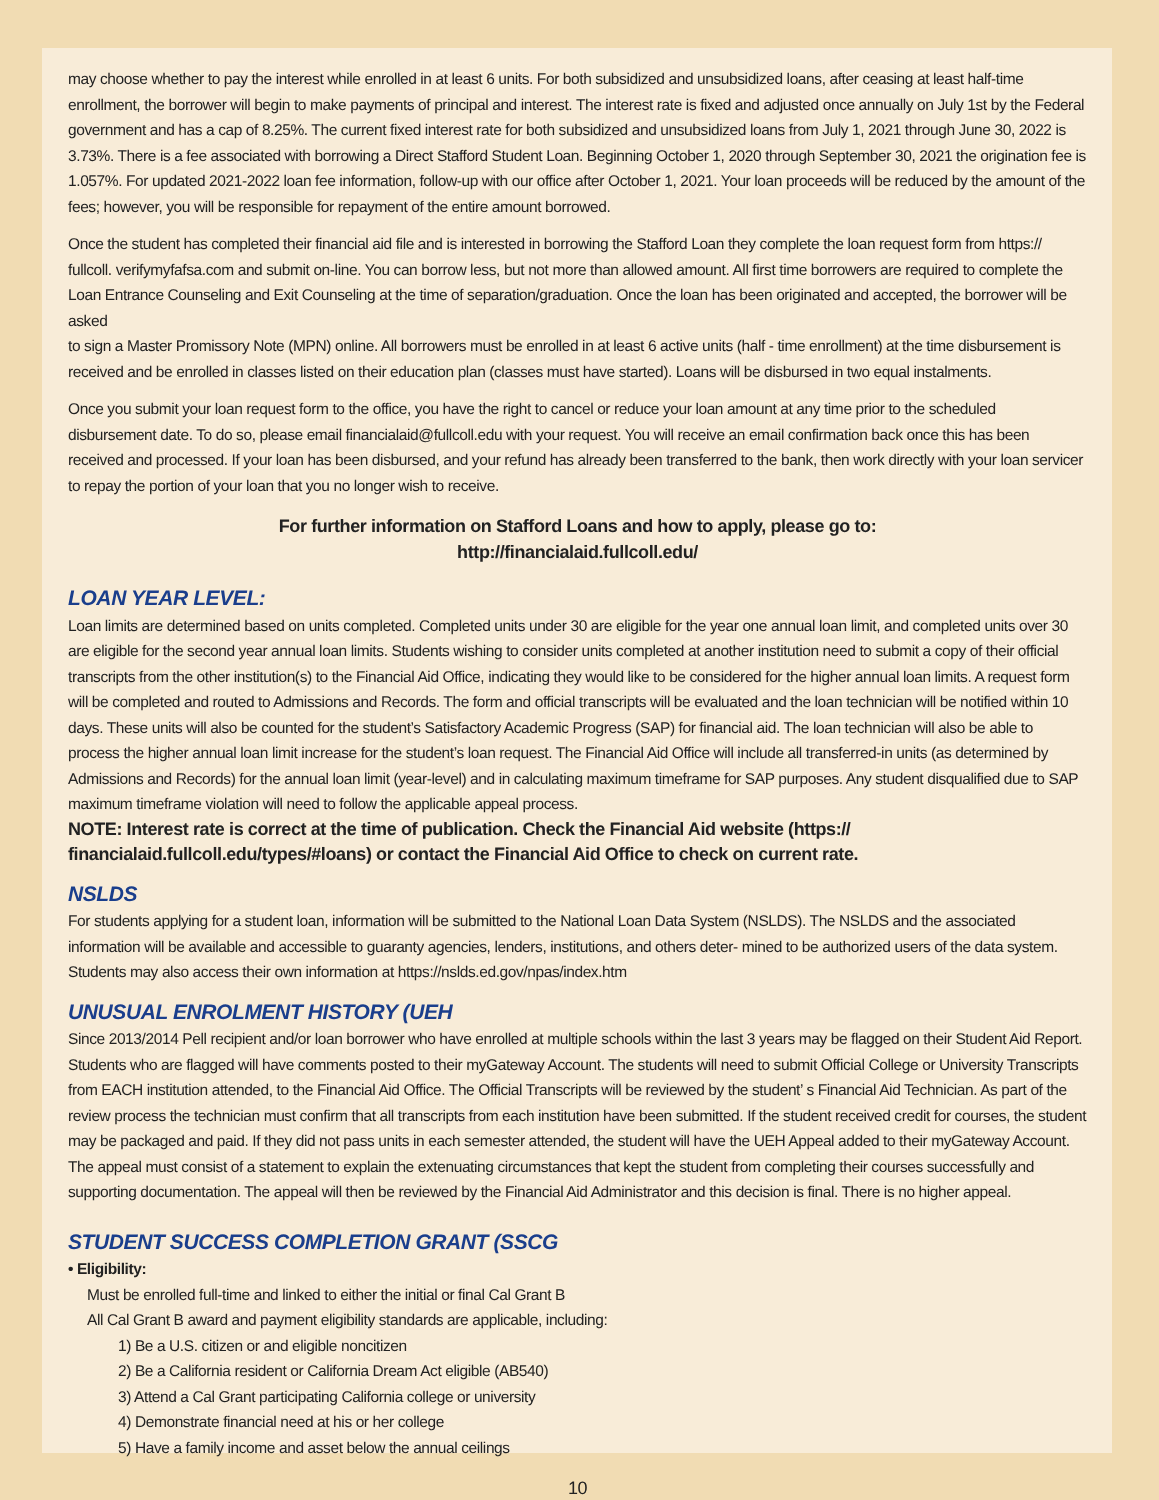may choose whether to pay the interest while enrolled in at least 6 units. For both subsidized and unsubsidized loans, after ceasing at least half-time enrollment, the borrower will begin to make payments of principal and interest. The interest rate is fixed and adjusted once annually on July 1st by the Federal government and has a cap of 8.25%. The current fixed interest rate for both subsidized and unsubsidized loans from July 1, 2021 through June 30, 2022 is 3.73%. There is a fee associated with borrowing a Direct Stafford Student Loan. Beginning October 1, 2020 through September 30, 2021 the origination fee is 1.057%. For updated 2021-2022 loan fee information, follow-up with our office after October 1, 2021. Your loan proceeds will be reduced by the amount of the fees; however, you will be responsible for repayment of the entire amount borrowed.
Once the student has completed their financial aid file and is interested in borrowing the Stafford Loan they complete the loan request form from https:// fullcoll. verifymyfafsa.com and submit on-line. You can borrow less, but not more than allowed amount. All first time borrowers are required to complete the Loan Entrance Counseling and Exit Counseling at the time of separation/graduation. Once the loan has been originated and accepted, the borrower will be asked
to sign a Master Promissory Note (MPN) online. All borrowers must be enrolled in at least 6 active units (half - time enrollment) at the time disbursement is received and be enrolled in classes listed on their education plan (classes must have started). Loans will be disbursed in two equal instalments.
Once you submit your loan request form to the office, you have the right to cancel or reduce your loan amount at any time prior to the scheduled disbursement date. To do so, please email financialaid@fullcoll.edu with your request. You will receive an email confirmation back once this has been received and processed. If your loan has been disbursed, and your refund has already been transferred to the bank, then work directly with your loan servicer to repay the portion of your loan that you no longer wish to receive.
For further information on Stafford Loans and how to apply, please go to:
http://financialaid.fullcoll.edu/
LOAN YEAR LEVEL:
Loan limits are determined based on units completed. Completed units under 30 are eligible for the year one annual loan limit, and completed units over 30 are eligible for the second year annual loan limits. Students wishing to consider units completed at another institution need to submit a copy of their official transcripts from the other institution(s) to the Financial Aid Office, indicating they would like to be considered for the higher annual loan limits. A request form will be completed and routed to Admissions and Records. The form and official transcripts will be evaluated and the loan technician will be notified within 10 days. These units will also be counted for the student’s Satisfactory Academic Progress (SAP) for financial aid. The loan technician will also be able to process the higher annual loan limit increase for the student’s loan request. The Financial Aid Office will include all transferred-in units (as determined by Admissions and Records) for the annual loan limit (year-level) and in calculating maximum timeframe for SAP purposes. Any student disqualified due to SAP maximum timeframe violation will need to follow the applicable appeal process.
NOTE: Interest rate is correct at the time of publication. Check the Financial Aid website (https:// financialaid.fullcoll.edu/types/#loans) or contact the Financial Aid Office to check on current rate.
NSLDS
For students applying for a student loan, information will be submitted to the National Loan Data System (NSLDS). The NSLDS and the associated information will be available and accessible to guaranty agencies, lenders, institutions, and others deter- mined to be authorized users of the data system. Students may also access their own information at https://nslds.ed.gov/npas/index.htm
UNUSUAL ENROLMENT HISTORY (UEH
Since 2013/2014 Pell recipient and/or loan borrower who have enrolled at multiple schools within the last 3 years may be flagged on their Student Aid Report. Students who are flagged will have comments posted to their myGateway Account. The students will need to submit Official College or University Transcripts from EACH institution attended, to the Financial Aid Office. The Official Transcripts will be reviewed by the student’ s Financial Aid Technician. As part of the review process the technician must confirm that all transcripts from each institution have been submitted. If the student received credit for courses, the student may be packaged and paid. If they did not pass units in each semester attended, the student will have the UEH Appeal added to their myGateway Account. The appeal must consist of a statement to explain the extenuating circumstances that kept the student from completing their courses successfully and supporting documentation. The appeal will then be reviewed by the Financial Aid Administrator and this decision is final. There is no higher appeal.
STUDENT SUCCESS COMPLETION GRANT (SSCG
• Eligibility:
Must be enrolled full-time and linked to either the initial or final Cal Grant B
All Cal Grant B award and payment eligibility standards are applicable, including:
1) Be a U.S. citizen or and eligible noncitizen
2) Be a California resident or California Dream Act eligible (AB540)
3) Attend a Cal Grant participating California college or university
4) Demonstrate financial need at his or her college
5) Have a family income and asset below the annual ceilings
10